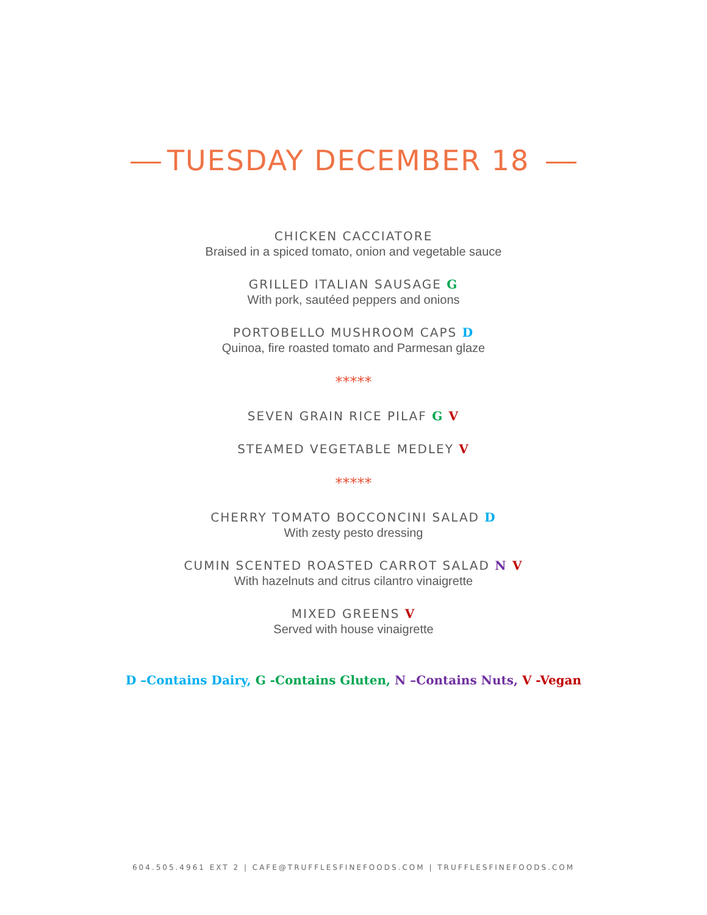TUESDAY DECEMBER 18
CHICKEN CACCIATORE
Braised in a spiced tomato, onion and vegetable sauce
GRILLED ITALIAN SAUSAGE G
With pork, sautéed peppers and onions
PORTOBELLO MUSHROOM CAPS D
Quinoa, fire roasted tomato and Parmesan glaze
*****
SEVEN GRAIN RICE PILAF G V
STEAMED VEGETABLE MEDLEY V
*****
CHERRY TOMATO BOCCONCINI SALAD D
With zesty pesto dressing
CUMIN SCENTED ROASTED CARROT SALAD N V
With hazelnuts and citrus cilantro vinaigrette
MIXED GREENS V
Served with house vinaigrette
D –Contains Dairy, G -Contains Gluten, N –Contains Nuts, V -Vegan
604.505.4961 EXT 2 | CAFE@TRUFFLESFINEFOODS.COM | TRUFFLESFINEFOODS.COM